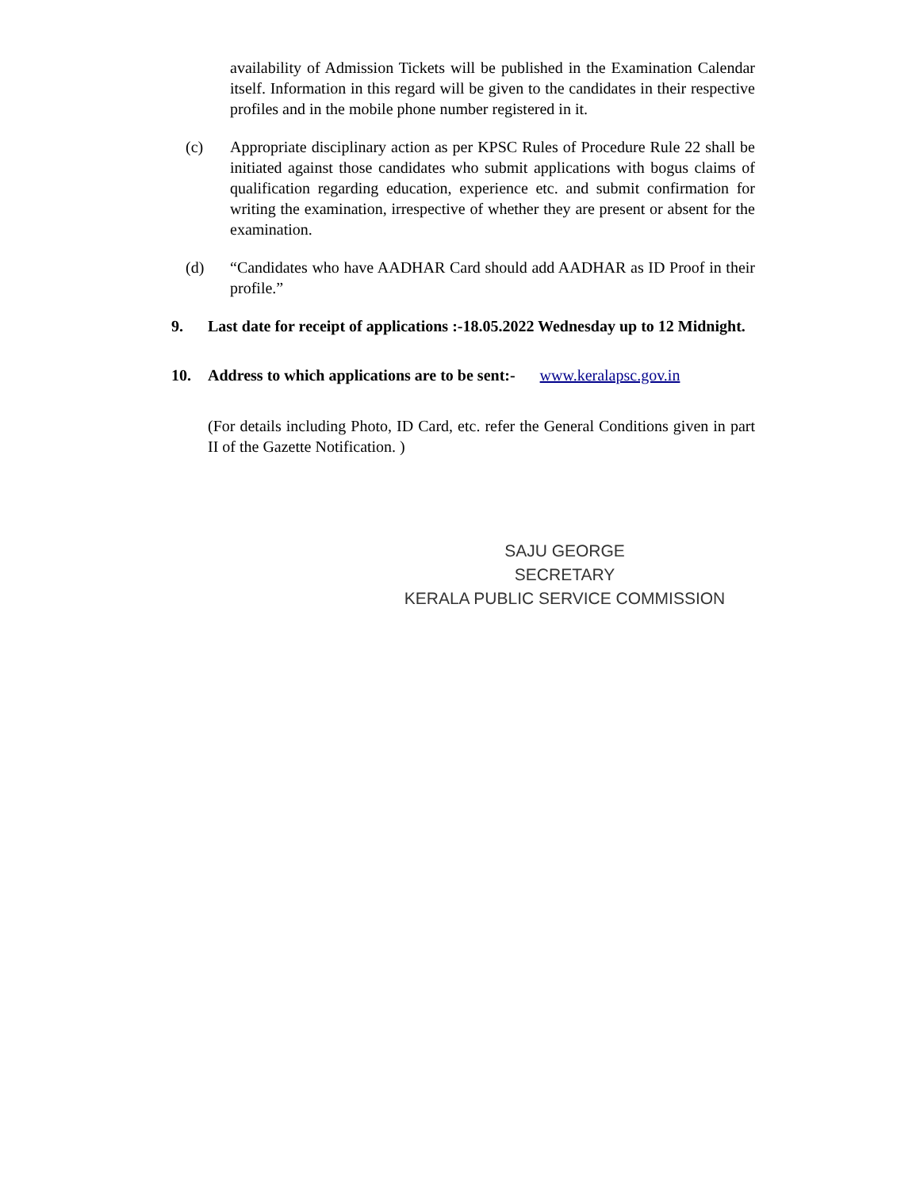availability of Admission Tickets will be published in the Examination Calendar itself. Information in this regard will be given to the candidates in their respective profiles and in the mobile phone number registered in it.
(c) Appropriate disciplinary action as per KPSC Rules of Procedure Rule 22 shall be initiated against those candidates who submit applications with bogus claims of qualification regarding education, experience etc. and submit confirmation for writing the examination, irrespective of whether they are present or absent for the examination.
(d) “Candidates who have AADHAR Card should add AADHAR as ID Proof in their profile.”
9. Last date for receipt of applications :-18.05.2022 Wednesday up to 12 Midnight.
10. Address to which applications are to be sent:- www.keralapsc.gov.in
(For details including Photo, ID Card, etc. refer the General Conditions given in part II of the Gazette Notification. )
SAJU GEORGE
SECRETARY
KERALA PUBLIC SERVICE COMMISSION